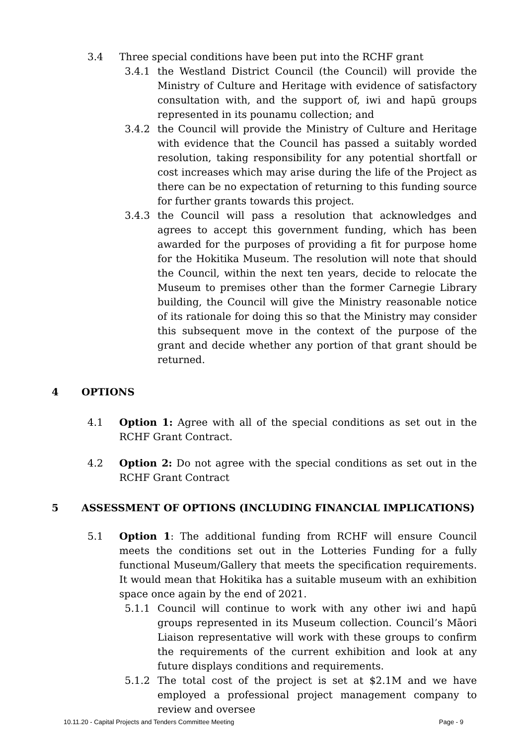3.4 Three special conditions have been put into the RCHF grant
3.4.1 the Westland District Council (the Council) will provide the Ministry of Culture and Heritage with evidence of satisfactory consultation with, and the support of, iwi and hapū groups represented in its pounamu collection; and
3.4.2 the Council will provide the Ministry of Culture and Heritage with evidence that the Council has passed a suitably worded resolution, taking responsibility for any potential shortfall or cost increases which may arise during the life of the Project as there can be no expectation of returning to this funding source for further grants towards this project.
3.4.3 the Council will pass a resolution that acknowledges and agrees to accept this government funding, which has been awarded for the purposes of providing a fit for purpose home for the Hokitika Museum. The resolution will note that should the Council, within the next ten years, decide to relocate the Museum to premises other than the former Carnegie Library building, the Council will give the Ministry reasonable notice of its rationale for doing this so that the Ministry may consider this subsequent move in the context of the purpose of the grant and decide whether any portion of that grant should be returned.
4 OPTIONS
4.1 Option 1: Agree with all of the special conditions as set out in the RCHF Grant Contract.
4.2 Option 2: Do not agree with the special conditions as set out in the RCHF Grant Contract
5 ASSESSMENT OF OPTIONS (INCLUDING FINANCIAL IMPLICATIONS)
5.1 Option 1: The additional funding from RCHF will ensure Council meets the conditions set out in the Lotteries Funding for a fully functional Museum/Gallery that meets the specification requirements. It would mean that Hokitika has a suitable museum with an exhibition space once again by the end of 2021.
5.1.1 Council will continue to work with any other iwi and hapū groups represented in its Museum collection. Council’s Māori Liaison representative will work with these groups to confirm the requirements of the current exhibition and look at any future displays conditions and requirements.
5.1.2 The total cost of the project is set at $2.1M and we have employed a professional project management company to review and oversee
10.11.20 - Capital Projects and Tenders Committee Meeting Page - 9